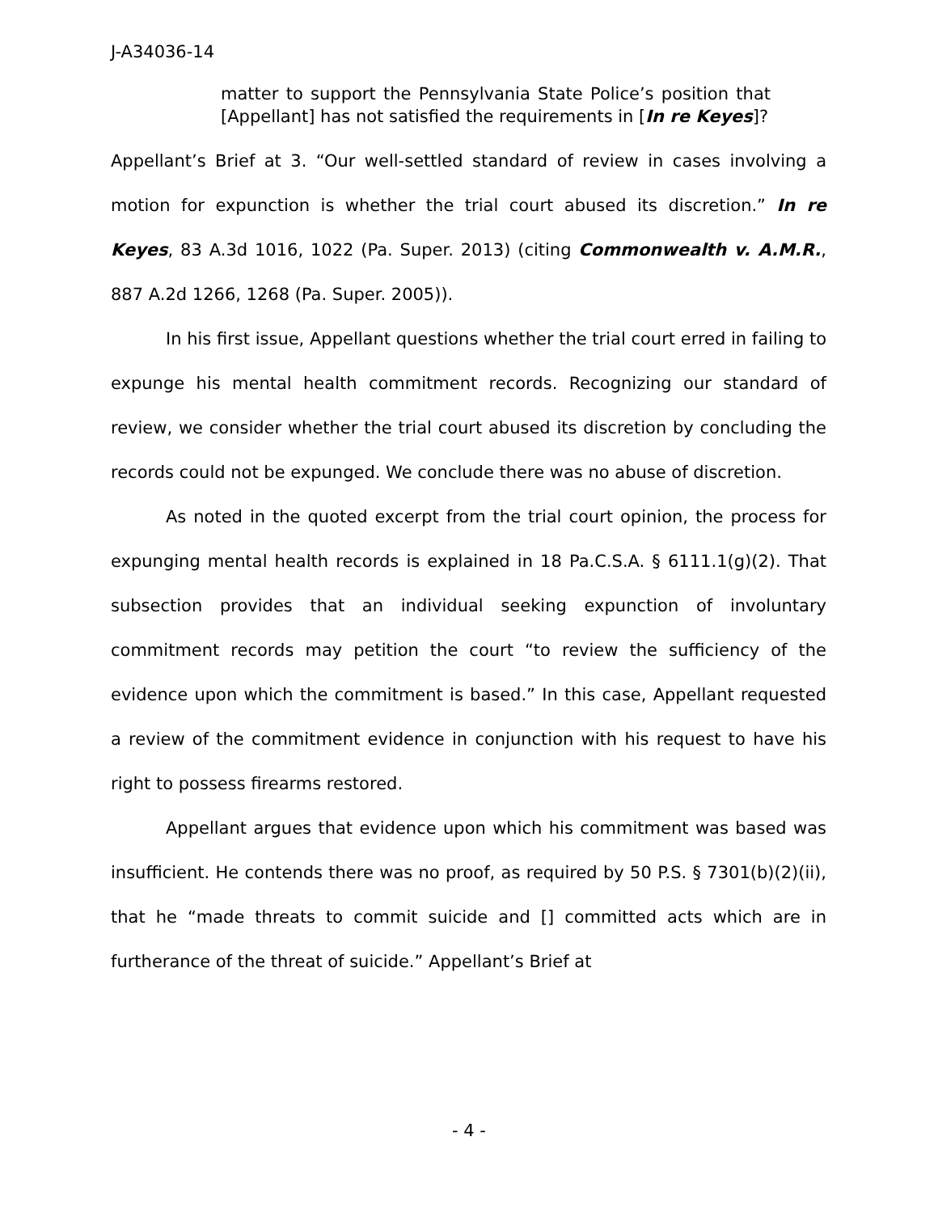J-A34036-14
matter to support the Pennsylvania State Police’s position that [Appellant] has not satisfied the requirements in [In re Keyes]?
Appellant’s Brief at 3. “Our well-settled standard of review in cases involving a motion for expunction is whether the trial court abused its discretion.” In re Keyes, 83 A.3d 1016, 1022 (Pa. Super. 2013) (citing Commonwealth v. A.M.R., 887 A.2d 1266, 1268 (Pa. Super. 2005)).
In his first issue, Appellant questions whether the trial court erred in failing to expunge his mental health commitment records. Recognizing our standard of review, we consider whether the trial court abused its discretion by concluding the records could not be expunged. We conclude there was no abuse of discretion.
As noted in the quoted excerpt from the trial court opinion, the process for expunging mental health records is explained in 18 Pa.C.S.A. § 6111.1(g)(2). That subsection provides that an individual seeking expunction of involuntary commitment records may petition the court “to review the sufficiency of the evidence upon which the commitment is based.” In this case, Appellant requested a review of the commitment evidence in conjunction with his request to have his right to possess firearms restored.
Appellant argues that evidence upon which his commitment was based was insufficient. He contends there was no proof, as required by 50 P.S. § 7301(b)(2)(ii), that he “made threats to commit suicide and [] committed acts which are in furtherance of the threat of suicide.” Appellant’s Brief at
- 4 -